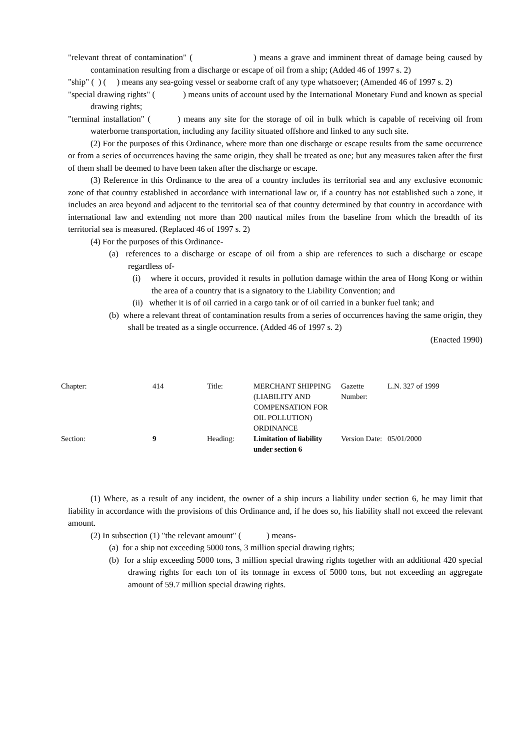"relevant threat of contamination" ( ) means a grave and imminent threat of damage being caused by contamination resulting from a discharge or escape of oil from a ship; (Added 46 of 1997 s. 2)
"ship" ( ) ( ) means any sea-going vessel or seaborne craft of any type whatsoever; (Amended 46 of 1997 s. 2)
"special drawing rights" ( ) means units of account used by the International Monetary Fund and known as special drawing rights;
"terminal installation" ( ) means any site for the storage of oil in bulk which is capable of receiving oil from waterborne transportation, including any facility situated offshore and linked to any such site.
(2) For the purposes of this Ordinance, where more than one discharge or escape results from the same occurrence or from a series of occurrences having the same origin, they shall be treated as one; but any measures taken after the first of them shall be deemed to have been taken after the discharge or escape.
(3) Reference in this Ordinance to the area of a country includes its territorial sea and any exclusive economic zone of that country established in accordance with international law or, if a country has not established such a zone, it includes an area beyond and adjacent to the territorial sea of that country determined by that country in accordance with international law and extending not more than 200 nautical miles from the baseline from which the breadth of its territorial sea is measured. (Replaced 46 of 1997 s. 2)
(4) For the purposes of this Ordinance-
(a) references to a discharge or escape of oil from a ship are references to such a discharge or escape regardless of-
(i) where it occurs, provided it results in pollution damage within the area of Hong Kong or within the area of a country that is a signatory to the Liability Convention; and
(ii) whether it is of oil carried in a cargo tank or of oil carried in a bunker fuel tank; and
(b) where a relevant threat of contamination results from a series of occurrences having the same origin, they shall be treated as a single occurrence. (Added 46 of 1997 s. 2)
(Enacted 1990)
| Chapter: | 414 | Title: | MERCHANT SHIPPING (LIABILITY AND COMPENSATION FOR OIL POLLUTION) ORDINANCE | Gazette Number: | L.N. 327 of 1999 |
| Section: | 9 | Heading: | Limitation of liability under section 6 | Version Date: | 05/01/2000 |
(1) Where, as a result of any incident, the owner of a ship incurs a liability under section 6, he may limit that liability in accordance with the provisions of this Ordinance and, if he does so, his liability shall not exceed the relevant amount.
(2) In subsection (1) "the relevant amount" ( ) means-
(a) for a ship not exceeding 5000 tons, 3 million special drawing rights;
(b) for a ship exceeding 5000 tons, 3 million special drawing rights together with an additional 420 special drawing rights for each ton of its tonnage in excess of 5000 tons, but not exceeding an aggregate amount of 59.7 million special drawing rights.